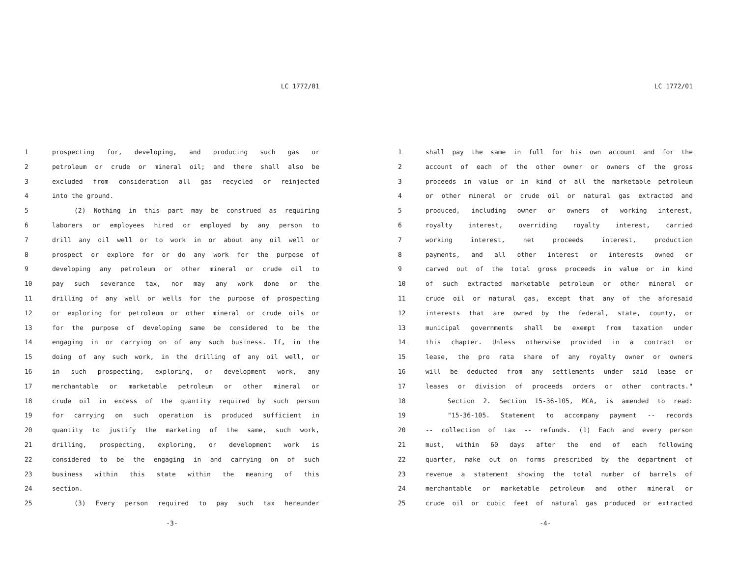LC 1772/01
1 prospecting for, developing, and producing such gas or
2 petroleum or crude or mineral oil; and there shall also be
3 excluded from consideration all gas recycled or reinjected
4 into the ground.
5 (2) Nothing in this part may be construed as requiring
6 laborers or employees hired or employed by any person to
7 drill any oil well or to work in or about any oil well or
8 prospect or explore for or do any work for the purpose of
9 developing any petroleum or other mineral or crude oil to
10 pay such severance tax, nor may any work done or the
11 drilling of any well or wells for the purpose of prospecting
12 or exploring for petroleum or other mineral or crude oils or
13 for the purpose of developing same be considered to be the
14 engaging in or carrying on of any such business. If, in the
15 doing of any such work, in the drilling of any oil well, or
16 in such prospecting, exploring, or development work, any
17 merchantable or marketable petroleum or other mineral or
18 crude oil in excess of the quantity required by such person
19 for carrying on such operation is produced sufficient in
20 quantity to justify the marketing of the same, such work,
21 drilling, prospecting, exploring, or development work is
22 considered to be the engaging in and carrying on of such
23 business within this state within the meaning of this
24 section.
25 (3) Every person required to pay such tax hereunder
-3-
LC 1772/01
1 shall pay the same in full for his own account and for the
2 account of each of the other owner or owners of the gross
3 proceeds in value or in kind of all the marketable petroleum
4 or other mineral or crude oil or natural gas extracted and
5 produced, including owner or owners of working interest,
6 royalty interest, overriding royalty interest, carried
7 working interest, net proceeds interest, production
8 payments, and all other interest or interests owned or
9 carved out of the total gross proceeds in value or in kind
10 of such extracted marketable petroleum or other mineral or
11 crude oil or natural gas, except that any of the aforesaid
12 interests that are owned by the federal, state, county, or
13 municipal governments shall be exempt from taxation under
14 this chapter. Unless otherwise provided in a contract or
15 lease, the pro rata share of any royalty owner or owners
16 will be deducted from any settlements under said lease or
17 leases or division of proceeds orders or other contracts."
18 Section 2. Section 15-36-105, MCA, is amended to read:
19 "15-36-105. Statement to accompany payment -- records
20 -- collection of tax -- refunds. (1) Each and every person
21 must, within 60 days after the end of each following
22 quarter, make out on forms prescribed by the department of
23 revenue a statement showing the total number of barrels of
24 merchantable or marketable petroleum and other mineral or
25 crude oil or cubic feet of natural gas produced or extracted
-4-